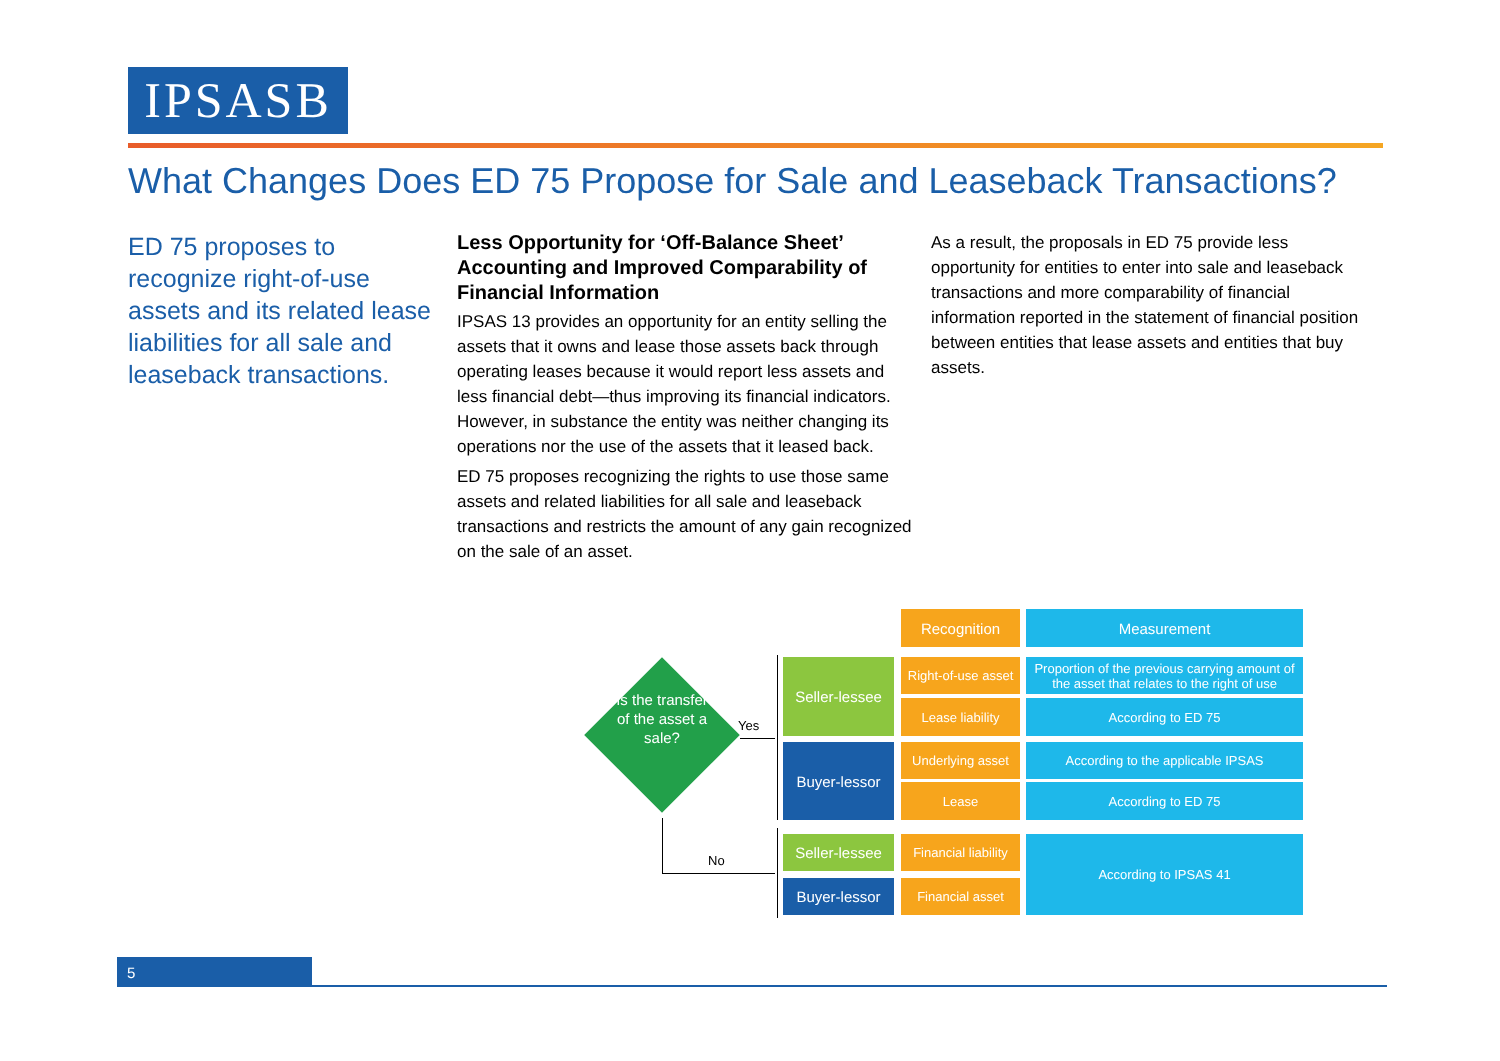IPSASB
What Changes Does ED 75 Propose for Sale and Leaseback Transactions?
ED 75 proposes to recognize right-of-use assets and its related lease liabilities for all sale and leaseback transactions.
Less Opportunity for ‘Off-Balance Sheet’ Accounting and Improved Comparability of Financial Information
IPSAS 13 provides an opportunity for an entity selling the assets that it owns and lease those assets back through operating leases because it would report less assets and less financial debt—thus improving its financial indicators. However, in substance the entity was neither changing its operations nor the use of the assets that it leased back.
ED 75 proposes recognizing the rights to use those same assets and related liabilities for all sale and leaseback transactions and restricts the amount of any gain recognized on the sale of an asset.
As a result, the proposals in ED 75 provide less opportunity for entities to enter into sale and leaseback transactions and more comparability of financial information reported in the statement of financial position between entities that lease assets and entities that buy assets.
Is the transfer of the asset a sale?
Yes
No
Recognition Measurement
Seller-lessee
Buyer-lessor
Right-of-use asset
Proportion of the previous carrying amount of the asset that relates to the right of use
Lease liability According to ED 75
Underlying asset
According to the applicable IPSAS
Lease According to ED 75
Seller-lessee
Financial liability
According to IPSAS 41
Buyer-lessor Financial asset
5